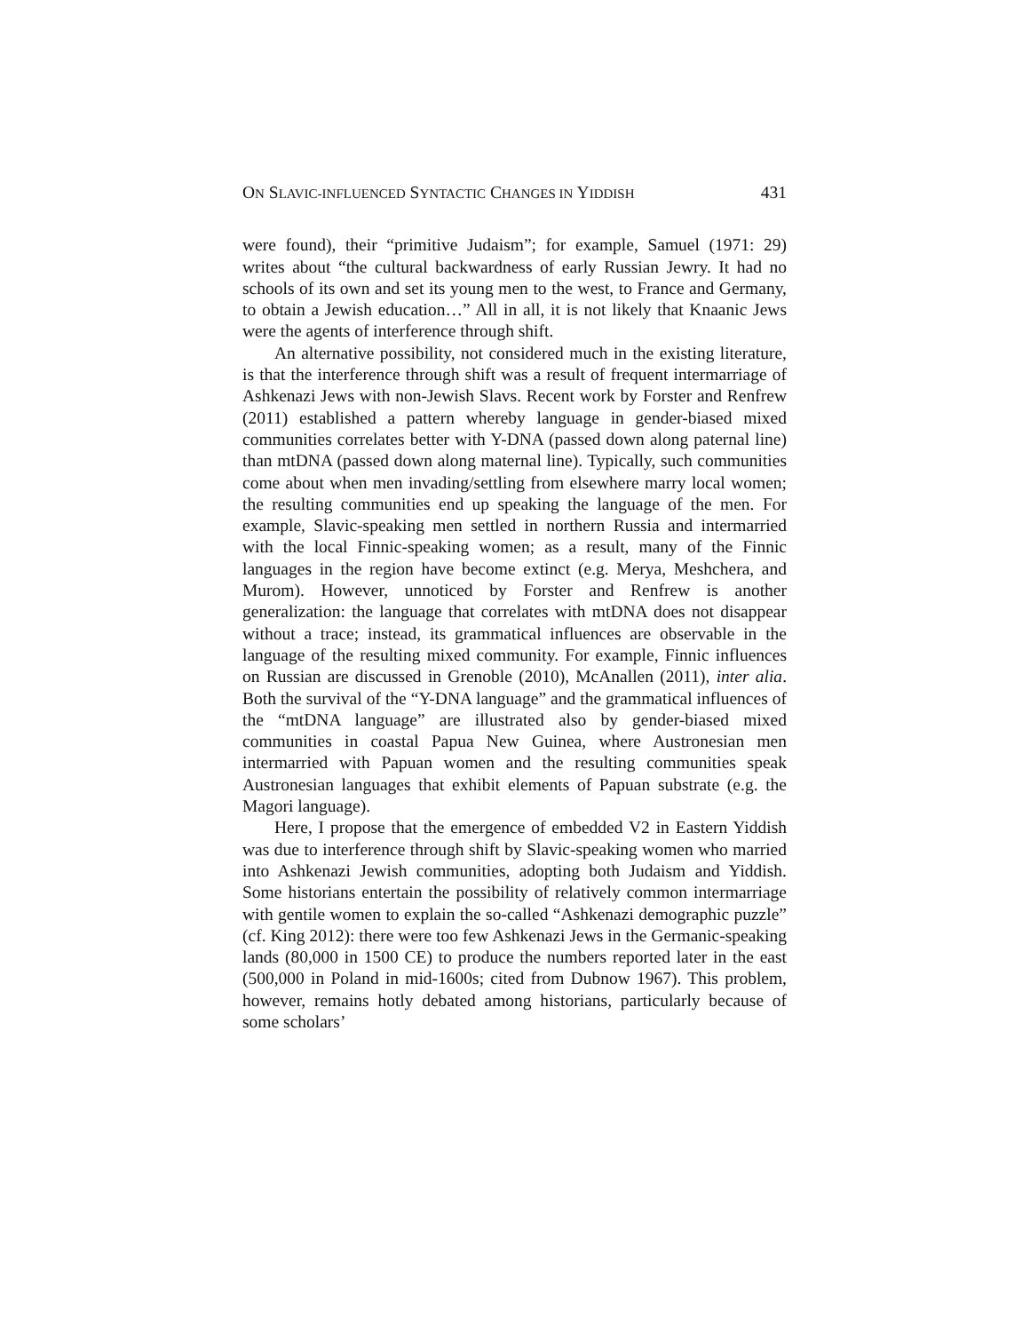ON SLAVIC-INFLUENCED SYNTACTIC CHANGES IN YIDDISH 431
were found), their “primitive Judaism”; for example, Samuel (1971: 29) writes about “the cultural backwardness of early Russian Jewry. It had no schools of its own and set its young men to the west, to France and Germany, to obtain a Jewish education…” All in all, it is not likely that Knaanic Jews were the agents of interference through shift.
An alternative possibility, not considered much in the existing literature, is that the interference through shift was a result of frequent intermarriage of Ashkenazi Jews with non-Jewish Slavs. Recent work by Forster and Renfrew (2011) established a pattern whereby language in gender-biased mixed communities correlates better with Y-DNA (passed down along paternal line) than mtDNA (passed down along maternal line). Typically, such communities come about when men invading/settling from elsewhere marry local women; the resulting communities end up speaking the language of the men. For example, Slavic-speaking men settled in northern Russia and intermarried with the local Finnic-speaking women; as a result, many of the Finnic languages in the region have become extinct (e.g. Merya, Meshchera, and Murom). However, unnoticed by Forster and Renfrew is another generalization: the language that correlates with mtDNA does not disappear without a trace; instead, its grammatical influences are observable in the language of the resulting mixed community. For example, Finnic influences on Russian are discussed in Grenoble (2010), McAnallen (2011), inter alia. Both the survival of the “Y-DNA language” and the grammatical influences of the “mtDNA language” are illustrated also by gender-biased mixed communities in coastal Papua New Guinea, where Austronesian men intermarried with Papuan women and the resulting communities speak Austronesian languages that exhibit elements of Papuan substrate (e.g. the Magori language).
Here, I propose that the emergence of embedded V2 in Eastern Yiddish was due to interference through shift by Slavic-speaking women who married into Ashkenazi Jewish communities, adopting both Judaism and Yiddish. Some historians entertain the possibility of relatively common intermarriage with gentile women to explain the so-called “Ashkenazi demographic puzzle” (cf. King 2012): there were too few Ashkenazi Jews in the Germanic-speaking lands (80,000 in 1500 CE) to produce the numbers reported later in the east (500,000 in Poland in mid-1600s; cited from Dubnow 1967). This problem, however, remains hotly debated among historians, particularly because of some scholars’